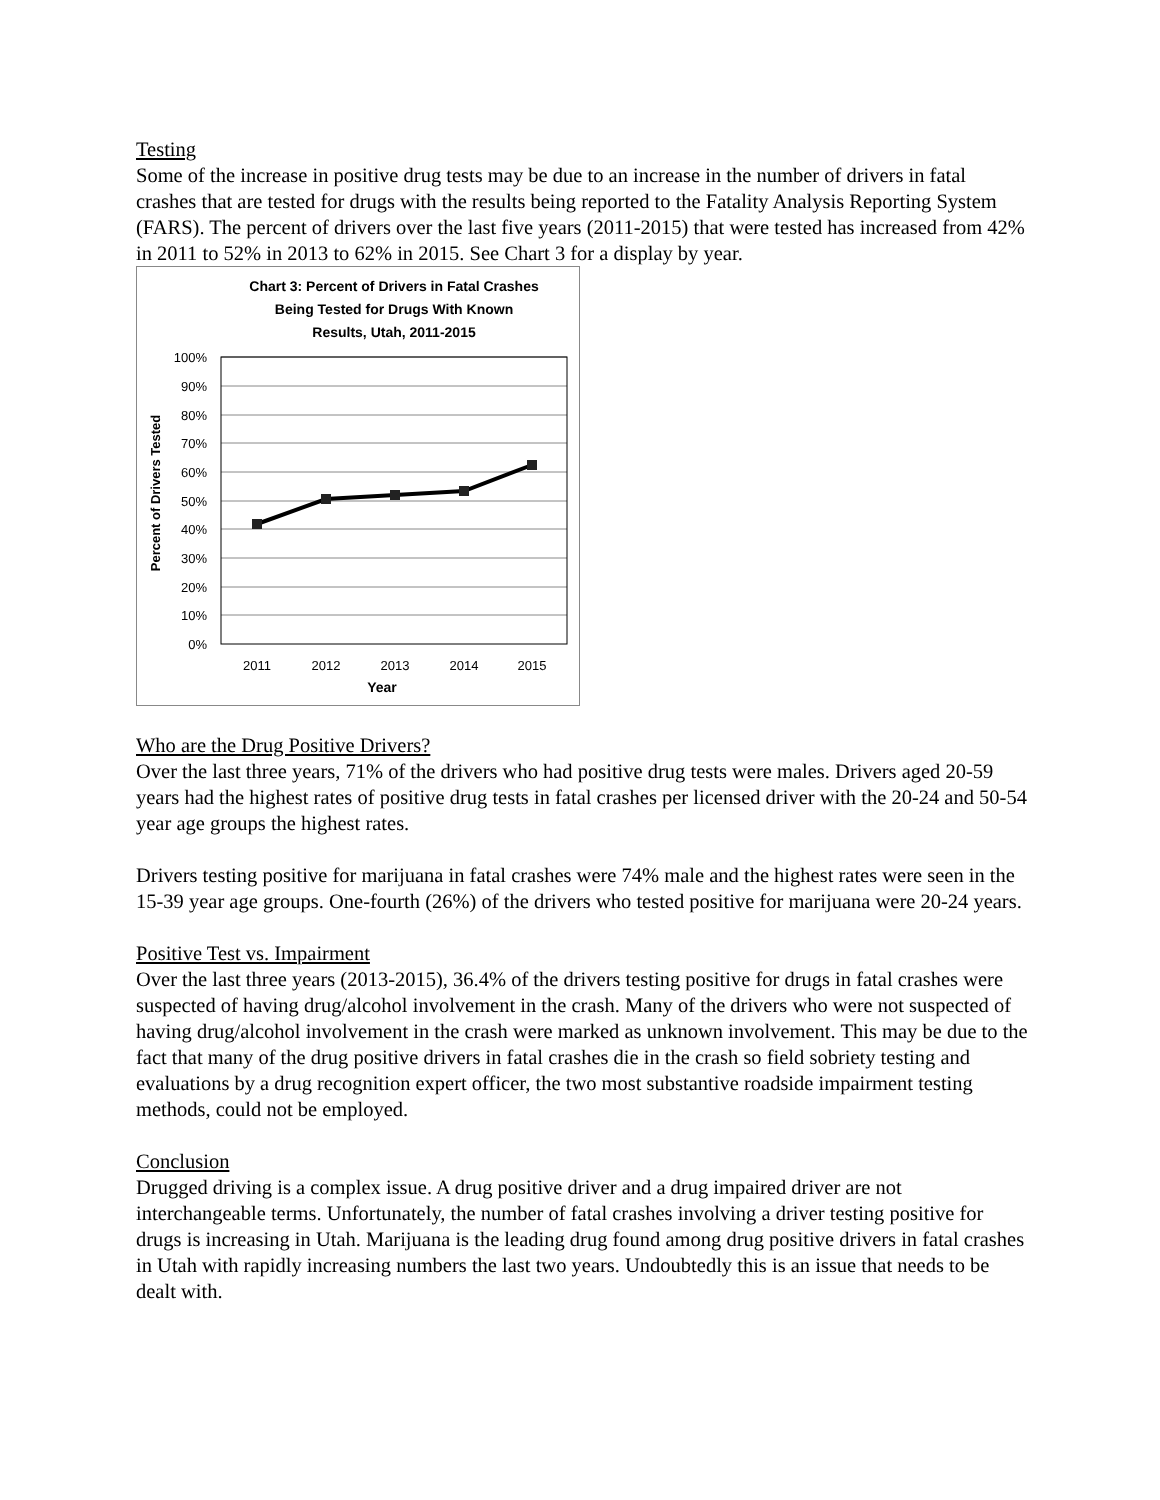Testing
Some of the increase in positive drug tests may be due to an increase in the number of drivers in fatal crashes that are tested for drugs with the results being reported to the Fatality Analysis Reporting System (FARS). The percent of drivers over the last five years (2011-2015) that were tested has increased from 42% in 2011 to 52% in 2013 to 62% in 2015. See Chart 3 for a display by year.
Chart 3: Percent of Drivers in Fatal Crashes
Being Tested for Drugs With Known
Results, Utah, 2011-2015
100%
90%
80%
70%
60%
50%
40%
30%
20%
10%
0%
2011
2012
2013
2014
2015
Year
Percent of Drivers Tested
Who are the Drug Positive Drivers?
Over the last three years, 71% of the drivers who had positive drug tests were males. Drivers aged 20-59 years had the highest rates of positive drug tests in fatal crashes per licensed driver with the 20-24 and 50-54 year age groups the highest rates.
Drivers testing positive for marijuana in fatal crashes were 74% male and the highest rates were seen in the 15-39 year age groups. One-fourth (26%) of the drivers who tested positive for marijuana were 20-24 years.
Positive Test vs. Impairment
Over the last three years (2013-2015), 36.4% of the drivers testing positive for drugs in fatal crashes were suspected of having drug/alcohol involvement in the crash. Many of the drivers who were not suspected of having drug/alcohol involvement in the crash were marked as unknown involvement. This may be due to the fact that many of the drug positive drivers in fatal crashes die in the crash so field sobriety testing and evaluations by a drug recognition expert officer, the two most substantive roadside impairment testing methods, could not be employed.
Conclusion
Drugged driving is a complex issue. A drug positive driver and a drug impaired driver are not interchangeable terms. Unfortunately, the number of fatal crashes involving a driver testing positive for drugs is increasing in Utah. Marijuana is the leading drug found among drug positive drivers in fatal crashes in Utah with rapidly increasing numbers the last two years. Undoubtedly this is an issue that needs to be dealt with.